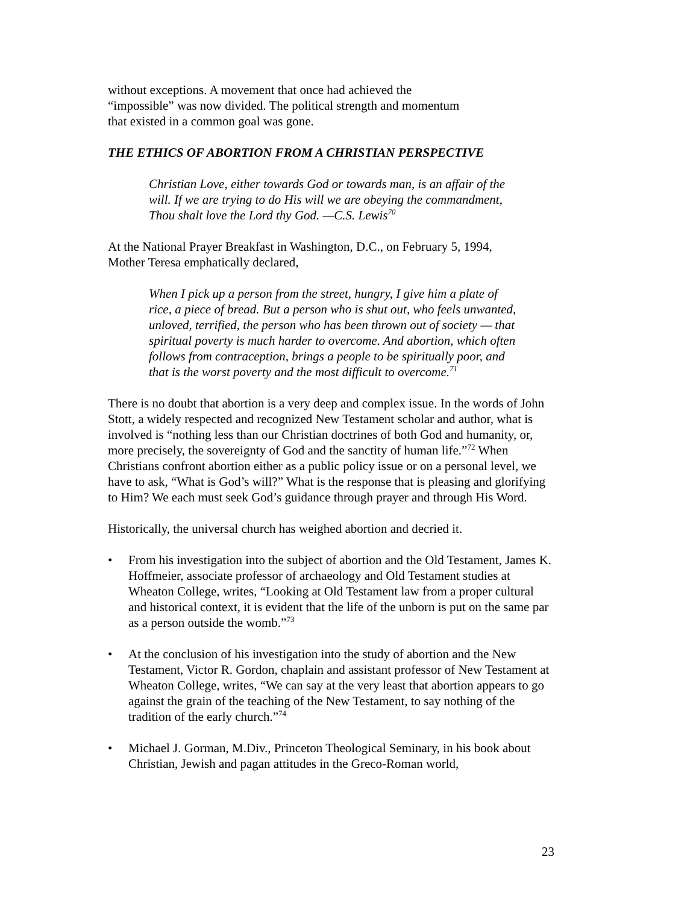without exceptions. A movement that once had achieved the
“impossible” was now divided. The political strength and momentum
that existed in a common goal was gone.
THE ETHICS OF ABORTION FROM A CHRISTIAN PERSPECTIVE
Christian Love, either towards God or towards man, is an affair of the will. If we are trying to do His will we are obeying the commandment, Thou shalt love the Lord thy God. —C.S. Lewis<sup>70</sup>
At the National Prayer Breakfast in Washington, D.C., on February 5, 1994,
Mother Teresa emphatically declared,
When I pick up a person from the street, hungry, I give him a plate of rice, a piece of bread. But a person who is shut out, who feels unwanted, unloved, terrified, the person who has been thrown out of society — that spiritual poverty is much harder to overcome. And abortion, which often follows from contraception, brings a people to be spiritually poor, and that is the worst poverty and the most difficult to overcome.<sup>71</sup>
There is no doubt that abortion is a very deep and complex issue. In the words of John Stott, a widely respected and recognized New Testament scholar and author, what is involved is “nothing less than our Christian doctrines of both God and humanity, or, more precisely, the sovereignty of God and the sanctity of human life.”<sup>72</sup> When Christians confront abortion either as a public policy issue or on a personal level, we have to ask, “What is God’s will?” What is the response that is pleasing and glorifying to Him? We each must seek God’s guidance through prayer and through His Word.
Historically, the universal church has weighed abortion and decried it.
• From his investigation into the subject of abortion and the Old Testament, James K. Hoffmeier, associate professor of archaeology and Old Testament studies at Wheaton College, writes, “Looking at Old Testament law from a proper cultural and historical context, it is evident that the life of the unborn is put on the same par as a person outside the womb.”<sup>73</sup>
• At the conclusion of his investigation into the study of abortion and the New Testament, Victor R. Gordon, chaplain and assistant professor of New Testament at Wheaton College, writes, “We can say at the very least that abortion appears to go against the grain of the teaching of the New Testament, to say nothing of the tradition of the early church.”<sup>74</sup>
• Michael J. Gorman, M.Div., Princeton Theological Seminary, in his book about Christian, Jewish and pagan attitudes in the Greco-Roman world,
23